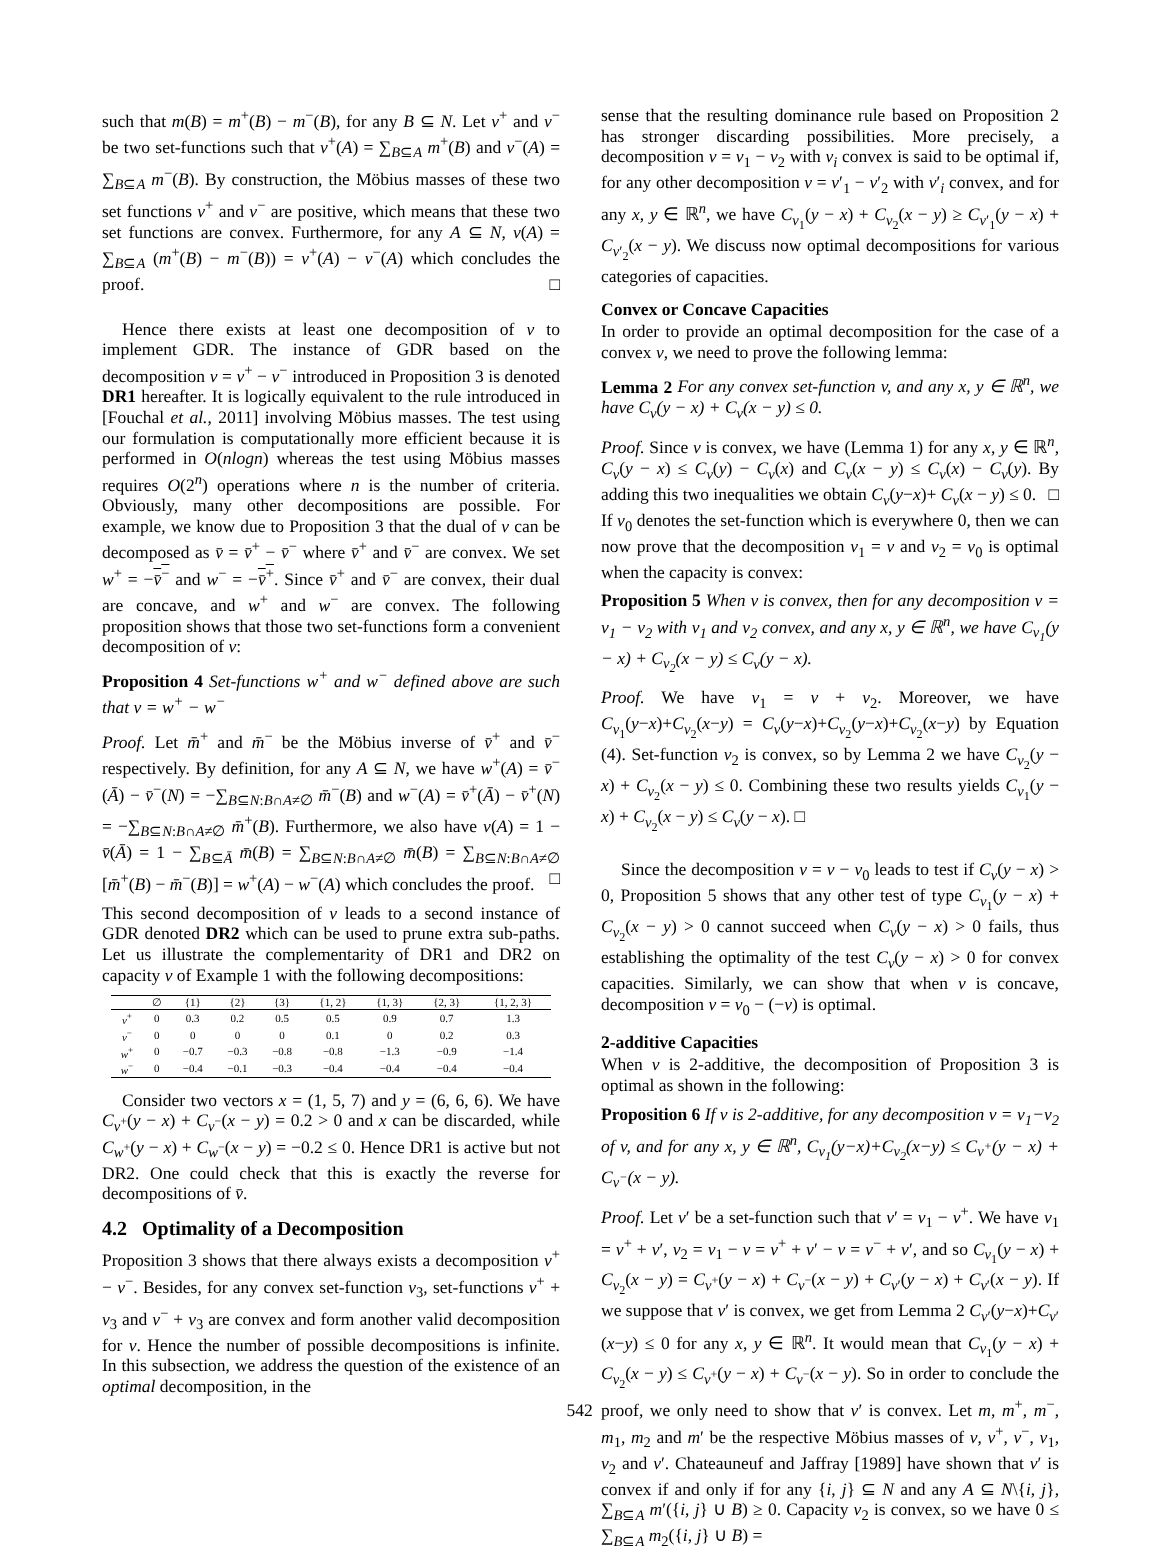such that m(B) = m<sup>+</sup>(B) − m<sup>−</sup>(B), for any B ⊆ N. Let v<sup>+</sup> and v<sup>−</sup> be two set-functions such that v<sup>+</sup>(A) = ∑<sub>B⊆A</sub> m<sup>+</sup>(B) and v<sup>−</sup>(A) = ∑<sub>B⊆A</sub> m<sup>−</sup>(B). By construction, the Möbius masses of these two set functions v<sup>+</sup> and v<sup>−</sup> are positive, which means that these two set functions are convex. Furthermore, for any A ⊆ N, v(A) = ∑<sub>B⊆A</sub> (m<sup>+</sup>(B) − m<sup>−</sup>(B)) = v<sup>+</sup>(A) − v<sup>−</sup>(A) which concludes the proof. □
Hence there exists at least one decomposition of v to implement GDR. The instance of GDR based on the decomposition v = v<sup>+</sup> − v<sup>−</sup> introduced in Proposition 3 is denoted DR1 hereafter. It is logically equivalent to the rule introduced in [Fouchal et al., 2011] involving Möbius masses. The test using our formulation is computationally more efficient because it is performed in O(nlogn) whereas the test using Möbius masses requires O(2<sup>n</sup>) operations where n is the number of criteria. Obviously, many other decompositions are possible. For example, we know due to Proposition 3 that the dual of v can be decomposed as v̄ = v̄<sup>+</sup> − v̄<sup>−</sup> where v̄<sup>+</sup> and v̄<sup>−</sup> are convex. We set w<sup>+</sup> = −v̄<sup>−</sup> and w<sup>−</sup> = −v̄<sup>+</sup>. Since v̄<sup>+</sup> and v̄<sup>−</sup> are convex, their dual are concave, and w<sup>+</sup> and w<sup>−</sup> are convex. The following proposition shows that those two set-functions form a convenient decomposition of v:
Proposition 4 Set-functions w<sup>+</sup> and w<sup>−</sup> defined above are such that v = w<sup>+</sup> − w<sup>−</sup>
Proof. Let m̄<sup>+</sup> and m̄<sup>−</sup> be the Möbius inverse of v̄<sup>+</sup> and v̄<sup>−</sup> respectively. By definition, for any A ⊆ N, we have w<sup>+</sup>(A) = v̄<sup>−</sup>(Ā) − v̄<sup>−</sup>(N) = −∑<sub>B⊆N:B∩A≠∅</sub> m̄<sup>−</sup>(B) and w<sup>−</sup>(A) = v̄<sup>+</sup>(Ā) − v̄<sup>+</sup>(N) = −∑<sub>B⊆N:B∩A≠∅</sub> m̄<sup>+</sup>(B). Furthermore, we also have v(A) = 1 − v̄(Ā) = 1 − ∑<sub>B⊆Ā</sub> m̄(B) = ∑<sub>B⊆N:B∩A≠∅</sub> m̄(B) = ∑<sub>B⊆N:B∩A≠∅</sub> [m̄<sup>+</sup>(B) − m̄<sup>−</sup>(B)] = w<sup>+</sup>(A) − w<sup>−</sup>(A) which concludes the proof. □
This second decomposition of v leads to a second instance of GDR denoted DR2 which can be used to prune extra sub-paths. Let us illustrate the complementarity of DR1 and DR2 on capacity v of Example 1 with the following decompositions:
| | ∅ | {1} | {2} | {3} | {1, 2} | {1, 3} | {2, 3} | {1, 2, 3} |
| --- | --- | --- | --- | --- | --- | --- | --- | --- |
| v<sup>+</sup> | 0 | 0.3 | 0.2 | 0.5 | 0.5 | 0.9 | 0.7 | 1.3 |
| v<sup>−</sup> | 0 | 0 | 0 | 0 | 0.1 | 0 | 0.2 | 0.3 |
| w<sup>+</sup> | 0 | −0.7 | −0.3 | −0.8 | −0.8 | −1.3 | −0.9 | −1.4 |
| w<sup>−</sup> | 0 | −0.4 | −0.1 | −0.3 | −0.4 | −0.4 | −0.4 | −0.4 |
Consider two vectors x = (1, 5, 7) and y = (6, 6, 6). We have C<sub>v<sup>+</sup></sub>(y − x) + C<sub>v<sup>−</sup></sub>(x − y) = 0.2 > 0 and x can be discarded, while C<sub>w<sup>+</sup></sub>(y − x) + C<sub>w<sup>−</sup></sub>(x − y) = −0.2 ≤ 0. Hence DR1 is active but not DR2. One could check that this is exactly the reverse for decompositions of v̄.
4.2 Optimality of a Decomposition
Proposition 3 shows that there always exists a decomposition v<sup>+</sup> − v<sup>−</sup>. Besides, for any convex set-function v<sub>3</sub>, set-functions v<sup>+</sup> + v<sub>3</sub> and v<sup>−</sup> + v<sub>3</sub> are convex and form another valid decomposition for v. Hence the number of possible decompositions is infinite. In this subsection, we address the question of the existence of an optimal decomposition, in the
sense that the resulting dominance rule based on Proposition 2 has stronger discarding possibilities. More precisely, a decomposition v = v<sub>1</sub> − v<sub>2</sub> with v<sub>i</sub> convex is said to be optimal if, for any other decomposition v = v′<sub>1</sub> − v′<sub>2</sub> with v′<sub>i</sub> convex, and for any x, y ∈ ℝ<sup>n</sup>, we have C<sub>v<sub>1</sub></sub>(y − x) + C<sub>v<sub>2</sub></sub>(x − y) ≥ C<sub>v′<sub>1</sub></sub>(y − x) + C<sub>v′<sub>2</sub></sub>(x − y). We discuss now optimal decompositions for various categories of capacities.
Convex or Concave Capacities
In order to provide an optimal decomposition for the case of a convex v, we need to prove the following lemma:
Lemma 2 For any convex set-function v, and any x, y ∈ ℝ<sup>n</sup>, we have C<sub>v</sub>(y − x) + C<sub>v</sub>(x − y) ≤ 0.
Proof. Since v is convex, we have (Lemma 1) for any x, y ∈ ℝ<sup>n</sup>, C<sub>v</sub>(y − x) ≤ C<sub>v</sub>(y) − C<sub>v</sub>(x) and C<sub>v</sub>(x − y) ≤ C<sub>v</sub>(x) − C<sub>v</sub>(y). By adding this two inequalities we obtain C<sub>v</sub>(y−x)+ C<sub>v</sub>(x − y) ≤ 0. □
If v<sub>0</sub> denotes the set-function which is everywhere 0, then we can now prove that the decomposition v<sub>1</sub> = v and v<sub>2</sub> = v<sub>0</sub> is optimal when the capacity is convex:
Proposition 5 When v is convex, then for any decomposition v = v<sub>1</sub> − v<sub>2</sub> with v<sub>1</sub> and v<sub>2</sub> convex, and any x, y ∈ ℝ<sup>n</sup>, we have C<sub>v<sub>1</sub></sub>(y − x) + C<sub>v<sub>2</sub></sub>(x − y) ≤ C<sub>v</sub>(y − x).
Proof. We have v<sub>1</sub> = v + v<sub>2</sub>. Moreover, we have C<sub>v<sub>1</sub></sub>(y−x)+C<sub>v<sub>2</sub></sub>(x−y) = C<sub>v</sub>(y−x)+C<sub>v<sub>2</sub></sub>(y−x)+C<sub>v<sub>2</sub></sub>(x−y) by Equation (4). Set-function v<sub>2</sub> is convex, so by Lemma 2 we have C<sub>v<sub>2</sub></sub>(y − x) + C<sub>v<sub>2</sub></sub>(x − y) ≤ 0. Combining these two results yields C<sub>v<sub>1</sub></sub>(y − x) + C<sub>v<sub>2</sub></sub>(x − y) ≤ C<sub>v</sub>(y − x). □
Since the decomposition v = v − v<sub>0</sub> leads to test if C<sub>v</sub>(y − x) > 0, Proposition 5 shows that any other test of type C<sub>v<sub>1</sub></sub>(y − x) + C<sub>v<sub>2</sub></sub>(x − y) > 0 cannot succeed when C<sub>v</sub>(y − x) > 0 fails, thus establishing the optimality of the test C<sub>v</sub>(y − x) > 0 for convex capacities. Similarly, we can show that when v is concave, decomposition v = v<sub>0</sub> − (−v) is optimal.
2-additive Capacities
When v is 2-additive, the decomposition of Proposition 3 is optimal as shown in the following:
Proposition 6 If v is 2-additive, for any decomposition v = v<sub>1</sub>−v<sub>2</sub> of v, and for any x, y ∈ ℝ<sup>n</sup>, C<sub>v<sub>1</sub></sub>(y−x)+C<sub>v<sub>2</sub></sub>(x−y) ≤ C<sub>v<sup>+</sup></sub>(y − x) + C<sub>v<sup>−</sup></sub>(x − y).
Proof. Let v′ be a set-function such that v′ = v<sub>1</sub> − v<sup>+</sup>. We have v<sub>1</sub> = v<sup>+</sup> + v′, v<sub>2</sub> = v<sub>1</sub> − v = v<sup>+</sup> + v′ − v = v<sup>−</sup> + v′, and so C<sub>v<sub>1</sub></sub>(y − x) + C<sub>v<sub>2</sub></sub>(x − y) = C<sub>v<sup>+</sup></sub>(y − x) + C<sub>v<sup>−</sup></sub>(x − y) + C<sub>v′</sub>(y − x) + C<sub>v′</sub>(x − y). If we suppose that v′ is convex, we get from Lemma 2 C<sub>v′</sub>(y−x)+C<sub>v′</sub>(x−y) ≤ 0 for any x, y ∈ ℝ<sup>n</sup>. It would mean that C<sub>v<sub>1</sub></sub>(y − x) + C<sub>v<sub>2</sub></sub>(x − y) ≤ C<sub>v<sup>+</sup></sub>(y − x) + C<sub>v<sup>−</sup></sub>(x − y). So in order to conclude the proof, we only need to show that v′ is convex. Let m, m<sup>+</sup>, m<sup>−</sup>, m<sub>1</sub>, m<sub>2</sub> and m′ be the respective Möbius masses of v, v<sup>+</sup>, v<sup>−</sup>, v<sub>1</sub>, v<sub>2</sub> and v′. Chateauneuf and Jaffray [1989] have shown that v′ is convex if and only if for any {i, j} ⊆ N and any A ⊆ N\{i, j}, ∑<sub>B⊆A</sub> m′({i, j} ∪ B) ≥ 0. Capacity v<sub>2</sub> is convex, so we have 0 ≤ ∑<sub>B⊆A</sub> m<sub>2</sub>({i, j} ∪ B) =
542